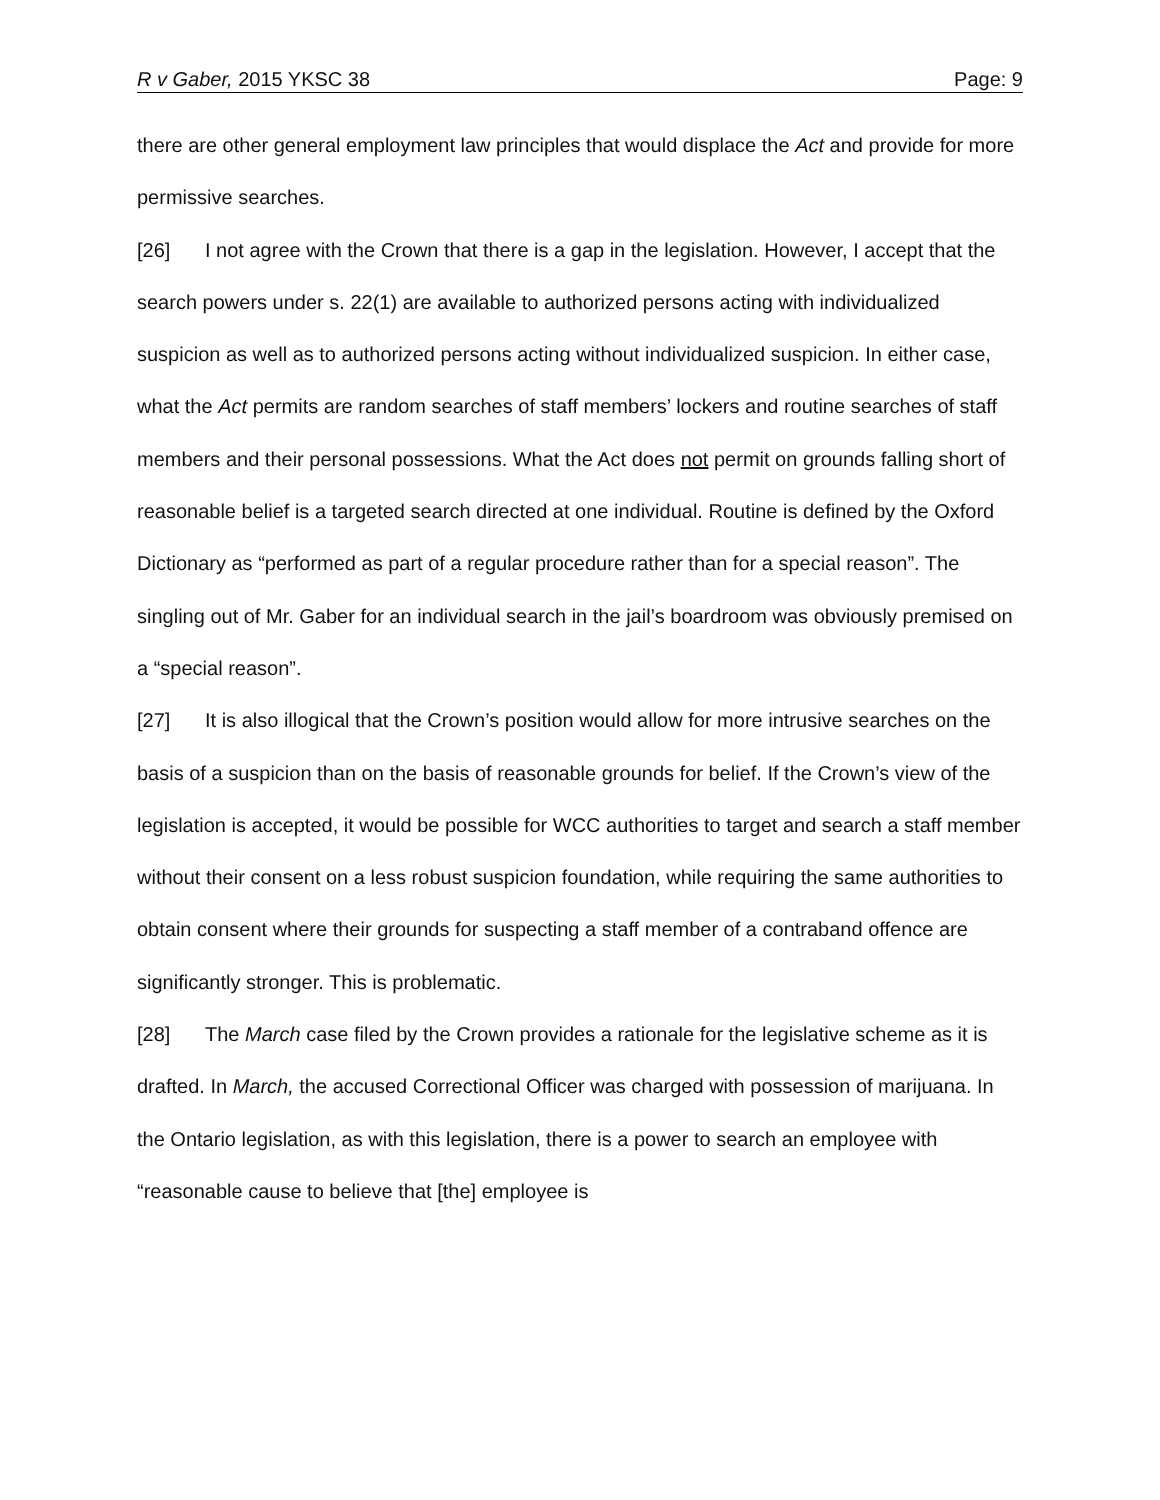R v Gaber, 2015 YKSC 38 Page: 9
there are other general employment law principles that would displace the Act and provide for more permissive searches.
[26] I not agree with the Crown that there is a gap in the legislation. However, I accept that the search powers under s. 22(1) are available to authorized persons acting with individualized suspicion as well as to authorized persons acting without individualized suspicion. In either case, what the Act permits are random searches of staff members’ lockers and routine searches of staff members and their personal possessions. What the Act does not permit on grounds falling short of reasonable belief is a targeted search directed at one individual. Routine is defined by the Oxford Dictionary as “performed as part of a regular procedure rather than for a special reason”. The singling out of Mr. Gaber for an individual search in the jail’s boardroom was obviously premised on a “special reason”.
[27] It is also illogical that the Crown’s position would allow for more intrusive searches on the basis of a suspicion than on the basis of reasonable grounds for belief. If the Crown’s view of the legislation is accepted, it would be possible for WCC authorities to target and search a staff member without their consent on a less robust suspicion foundation, while requiring the same authorities to obtain consent where their grounds for suspecting a staff member of a contraband offence are significantly stronger. This is problematic.
[28] The March case filed by the Crown provides a rationale for the legislative scheme as it is drafted. In March, the accused Correctional Officer was charged with possession of marijuana. In the Ontario legislation, as with this legislation, there is a power to search an employee with “reasonable cause to believe that [the] employee is